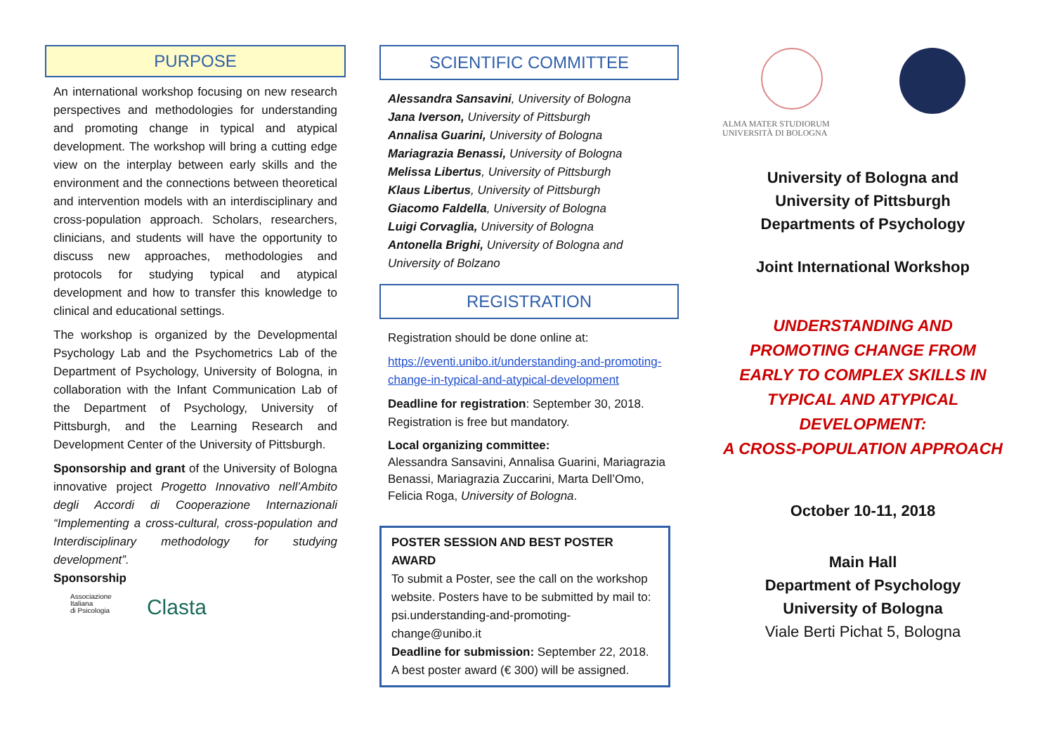PURPOSE
An international workshop focusing on new research perspectives and methodologies for understanding and promoting change in typical and atypical development. The workshop will bring a cutting edge view on the interplay between early skills and the environment and the connections between theoretical and intervention models with an interdisciplinary and cross-population approach. Scholars, researchers, clinicians, and students will have the opportunity to discuss new approaches, methodologies and protocols for studying typical and atypical development and how to transfer this knowledge to clinical and educational settings.
The workshop is organized by the Developmental Psychology Lab and the Psychometrics Lab of the Department of Psychology, University of Bologna, in collaboration with the Infant Communication Lab of the Department of Psychology, University of Pittsburgh, and the Learning Research and Development Center of the University of Pittsburgh.
Sponsorship and grant of the University of Bologna innovative project Progetto Innovativo nell’Ambito degli Accordi di Cooperazione Internazionali “Implementing a cross-cultural, cross-population and Interdisciplinary methodology for studying development”.
Sponsorship
Associazione
Italiana
di Psicologia
Clasta
SCIENTIFIC COMMITTEE
Alessandra Sansavini, University of Bologna
Jana Iverson, University of Pittsburgh
Annalisa Guarini, University of Bologna
Mariagrazia Benassi, University of Bologna
Melissa Libertus, University of Pittsburgh
Klaus Libertus, University of Pittsburgh
Giacomo Faldella, University of Bologna
Luigi Corvaglia, University of Bologna
Antonella Brighi, University of Bologna and University of Bolzano
REGISTRATION
Registration should be done online at:
https://eventi.unibo.it/understanding-and-promoting-change-in-typical-and-atypical-development
Deadline for registration: September 30, 2018. Registration is free but mandatory.
Local organizing committee:
Alessandra Sansavini, Annalisa Guarini, Mariagrazia Benassi, Mariagrazia Zuccarini, Marta Dell’Omo, Felicia Roga, University of Bologna.
POSTER SESSION AND BEST POSTER AWARD
To submit a Poster, see the call on the workshop website. Posters have to be submitted by mail to: psi.understanding-and-promoting-change@unibo.it
Deadline for submission: September 22, 2018. A best poster award (€ 300) will be assigned.
ALMA MATER STUDIORUM
UNIVERSITÀ DI BOLOGNA
University of Bologna and
University of Pittsburgh
Departments of Psychology
Joint International Workshop
UNDERSTANDING AND PROMOTING CHANGE FROM EARLY TO COMPLEX SKILLS IN TYPICAL AND ATYPICAL DEVELOPMENT:
A CROSS-POPULATION APPROACH
October 10-11, 2018
Main Hall
Department of Psychology
University of Bologna
Viale Berti Pichat 5, Bologna